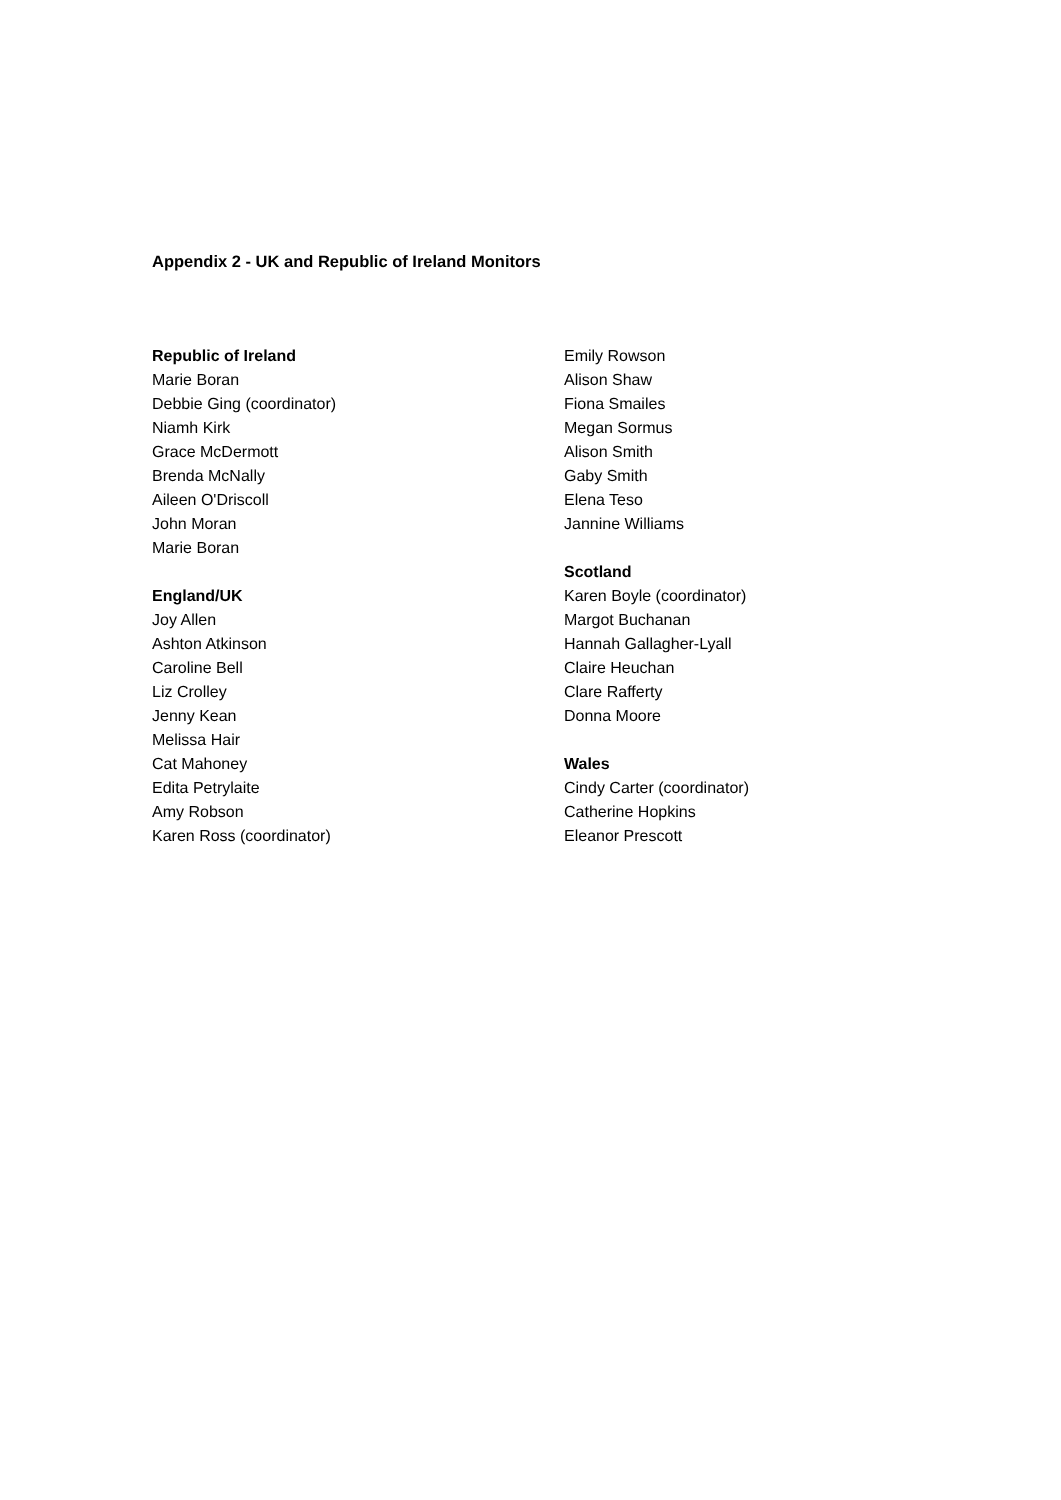Appendix 2 - UK and Republic of Ireland Monitors
Republic of Ireland
Marie Boran
Debbie Ging (coordinator)
Niamh Kirk
Grace McDermott
Brenda McNally
Aileen O'Driscoll
John Moran
Marie Boran
England/UK
Joy Allen
Ashton Atkinson
Caroline Bell
Liz Crolley
Jenny Kean
Melissa Hair
Cat Mahoney
Edita Petrylaite
Amy Robson
Karen Ross (coordinator)
Emily Rowson
Alison Shaw
Fiona Smailes
Megan Sormus
Alison Smith
Gaby Smith
Elena Teso
Jannine Williams
Scotland
Karen Boyle (coordinator)
Margot Buchanan
Hannah Gallagher-Lyall
Claire Heuchan
Clare Rafferty
Donna Moore
Wales
Cindy Carter (coordinator)
Catherine Hopkins
Eleanor Prescott